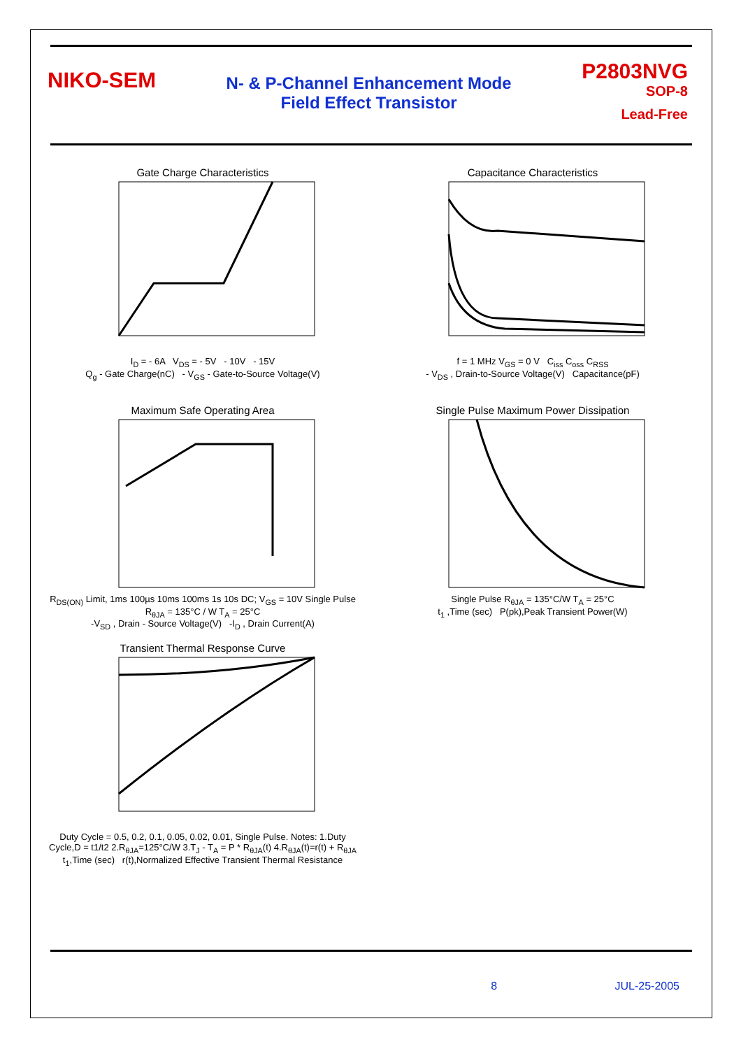NIKO-SEM
N- & P-Channel Enhancement Mode
Field Effect Transistor
P2803NVG
SOP-8
Lead-Free
Gate Charge Characteristics
I<sub>D</sub> = - 6A V<sub>DS</sub> = - 5V - 10V - 15V
Q<sub>g</sub> - Gate Charge(nC) - V<sub>GS</sub> - Gate-to-Source Voltage(V)
Capacitance Characteristics
f = 1 MHz V<sub>GS</sub> = 0 V C<sub>iss</sub> C<sub>oss</sub> C<sub>RSS</sub>
- V<sub>DS</sub> , Drain-to-Source Voltage(V) Capacitance(pF)
Maximum Safe Operating Area
R<sub>DS(ON)</sub> Limit, 1ms 100µs 10ms 100ms 1s 10s DC; V<sub>GS</sub> = 10V Single Pulse R<sub>θJA</sub> = 135°C / W T<sub>A</sub> = 25°C
-V<sub>SD</sub> , Drain - Source Voltage(V) -I<sub>D</sub> , Drain Current(A)
Single Pulse Maximum Power Dissipation
Single Pulse R<sub>θJA</sub> = 135°C/W T<sub>A</sub> = 25°C
t<sub>1</sub> ,Time (sec) P(pk),Peak Transient Power(W)
Transient Thermal Response Curve
Duty Cycle = 0.5, 0.2, 0.1, 0.05, 0.02, 0.01, Single Pulse. Notes: 1.Duty Cycle,D = t1/t2 2.R<sub>θJA</sub>=125°C/W 3.T<sub>J</sub> - T<sub>A</sub> = P * R<sub>θJA</sub>(t) 4.R<sub>θJA</sub>(t)=r(t) + R<sub>θJA</sub>
t<sub>1</sub>,Time (sec) r(t),Normalized Effective Transient Thermal Resistance
8 JUL-25-2005